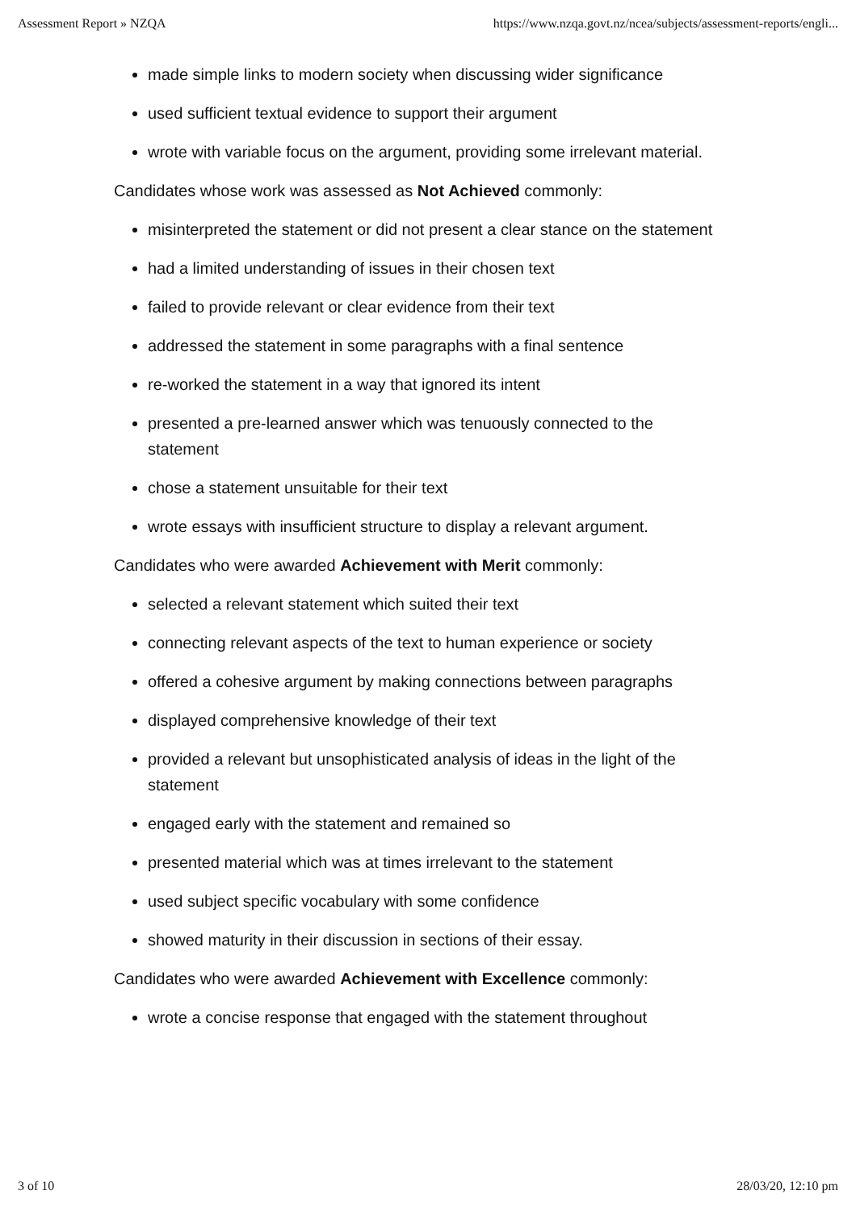Assessment Report » NZQA https://www.nzqa.govt.nz/ncea/subjects/assessment-reports/engli...
made simple links to modern society when discussing wider significance
used sufficient textual evidence to support their argument
wrote with variable focus on the argument, providing some irrelevant material.
Candidates whose work was assessed as Not Achieved commonly:
misinterpreted the statement or did not present a clear stance on the statement
had a limited understanding of issues in their chosen text
failed to provide relevant or clear evidence from their text
addressed the statement in some paragraphs with a final sentence
re-worked the statement in a way that ignored its intent
presented a pre-learned answer which was tenuously connected to the statement
chose a statement unsuitable for their text
wrote essays with insufficient structure to display a relevant argument.
Candidates who were awarded Achievement with Merit commonly:
selected a relevant statement which suited their text
connecting relevant aspects of the text to human experience or society
offered a cohesive argument by making connections between paragraphs
displayed comprehensive knowledge of their text
provided a relevant but unsophisticated analysis of ideas in the light of the statement
engaged early with the statement and remained so
presented material which was at times irrelevant to the statement
used subject specific vocabulary with some confidence
showed maturity in their discussion in sections of their essay.
Candidates who were awarded Achievement with Excellence commonly:
wrote a concise response that engaged with the statement throughout
3 of 10 28/03/20, 12:10 pm